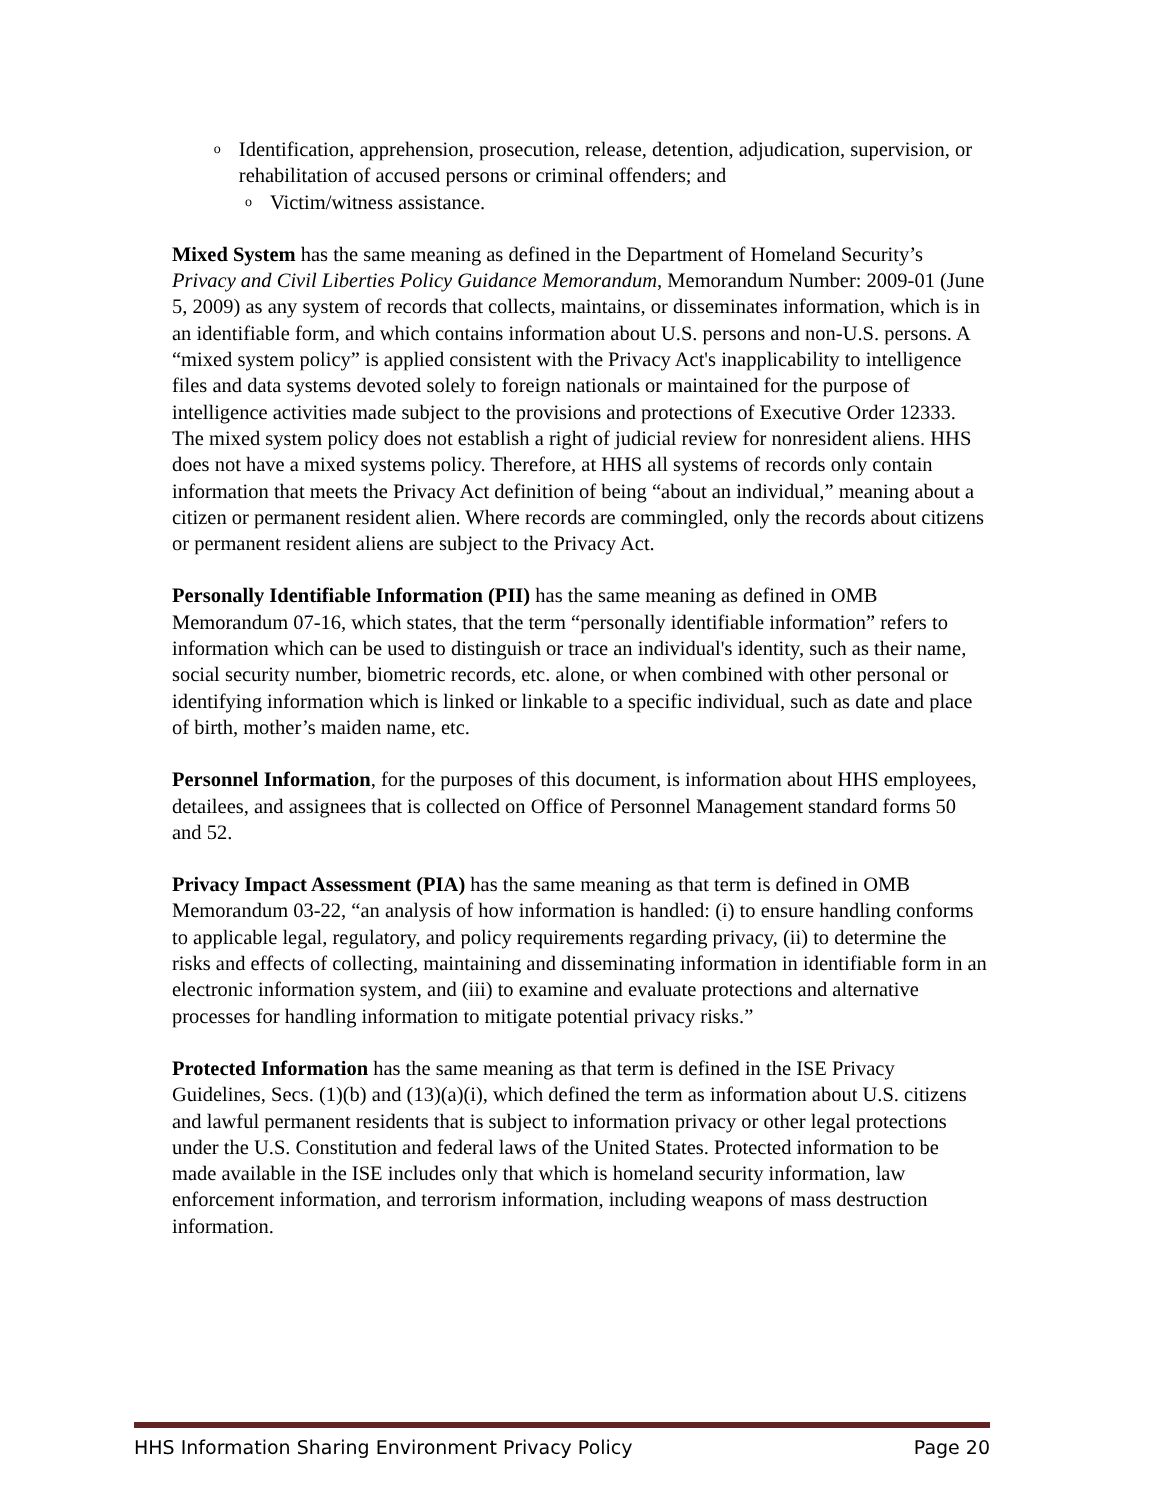o Identification, apprehension, prosecution, release, detention, adjudication, supervision, or rehabilitation of accused persons or criminal offenders; and
o Victim/witness assistance.
Mixed System has the same meaning as defined in the Department of Homeland Security’s Privacy and Civil Liberties Policy Guidance Memorandum, Memorandum Number: 2009-01 (June 5, 2009) as any system of records that collects, maintains, or disseminates information, which is in an identifiable form, and which contains information about U.S. persons and non-U.S. persons. A “mixed system policy” is applied consistent with the Privacy Act's inapplicability to intelligence files and data systems devoted solely to foreign nationals or maintained for the purpose of intelligence activities made subject to the provisions and protections of Executive Order 12333. The mixed system policy does not establish a right of judicial review for nonresident aliens. HHS does not have a mixed systems policy. Therefore, at HHS all systems of records only contain information that meets the Privacy Act definition of being “about an individual,” meaning about a citizen or permanent resident alien. Where records are commingled, only the records about citizens or permanent resident aliens are subject to the Privacy Act.
Personally Identifiable Information (PII) has the same meaning as defined in OMB Memorandum 07-16, which states, that the term “personally identifiable information” refers to information which can be used to distinguish or trace an individual's identity, such as their name, social security number, biometric records, etc. alone, or when combined with other personal or identifying information which is linked or linkable to a specific individual, such as date and place of birth, mother’s maiden name, etc.
Personnel Information, for the purposes of this document, is information about HHS employees, detailees, and assignees that is collected on Office of Personnel Management standard forms 50 and 52.
Privacy Impact Assessment (PIA) has the same meaning as that term is defined in OMB Memorandum 03-22, “an analysis of how information is handled: (i) to ensure handling conforms to applicable legal, regulatory, and policy requirements regarding privacy, (ii) to determine the risks and effects of collecting, maintaining and disseminating information in identifiable form in an electronic information system, and (iii) to examine and evaluate protections and alternative processes for handling information to mitigate potential privacy risks.”
Protected Information has the same meaning as that term is defined in the ISE Privacy Guidelines, Secs. (1)(b) and (13)(a)(i), which defined the term as information about U.S. citizens and lawful permanent residents that is subject to information privacy or other legal protections under the U.S. Constitution and federal laws of the United States. Protected information to be made available in the ISE includes only that which is homeland security information, law enforcement information, and terrorism information, including weapons of mass destruction information.
HHS Information Sharing Environment Privacy Policy Page 20